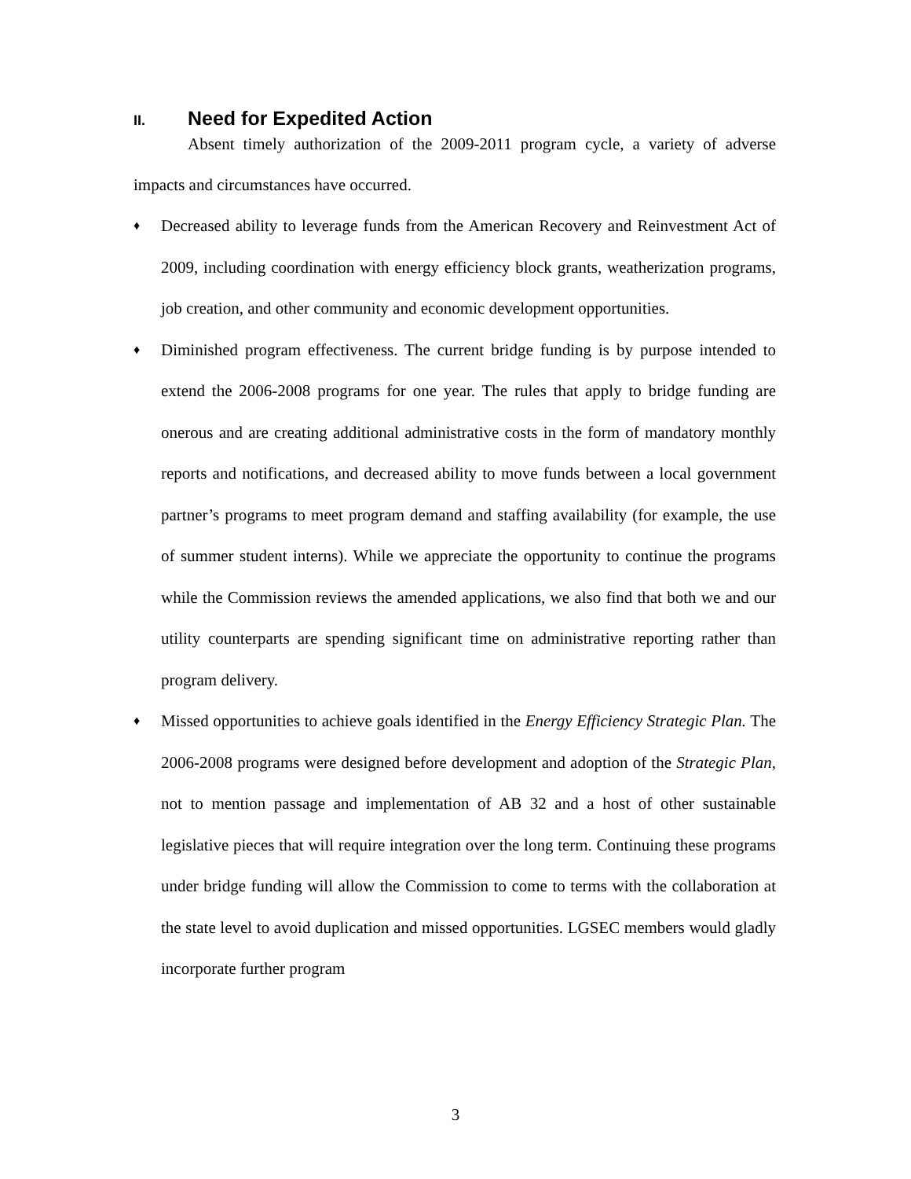II. Need for Expedited Action
Absent timely authorization of the 2009-2011 program cycle, a variety of adverse impacts and circumstances have occurred.
♦
Decreased ability to leverage funds from the American Recovery and Reinvestment Act of 2009, including coordination with energy efficiency block grants, weatherization programs, job creation, and other community and economic development opportunities.
♦
Diminished program effectiveness. The current bridge funding is by purpose intended to extend the 2006-2008 programs for one year. The rules that apply to bridge funding are onerous and are creating additional administrative costs in the form of mandatory monthly reports and notifications, and decreased ability to move funds between a local government partner’s programs to meet program demand and staffing availability (for example, the use of summer student interns). While we appreciate the opportunity to continue the programs while the Commission reviews the amended applications, we also find that both we and our utility counterparts are spending significant time on administrative reporting rather than program delivery.
♦
Missed opportunities to achieve goals identified in the Energy Efficiency Strategic Plan. The 2006-2008 programs were designed before development and adoption of the Strategic Plan, not to mention passage and implementation of AB 32 and a host of other sustainable legislative pieces that will require integration over the long term. Continuing these programs under bridge funding will allow the Commission to come to terms with the collaboration at the state level to avoid duplication and missed opportunities. LGSEC members would gladly incorporate further program
3